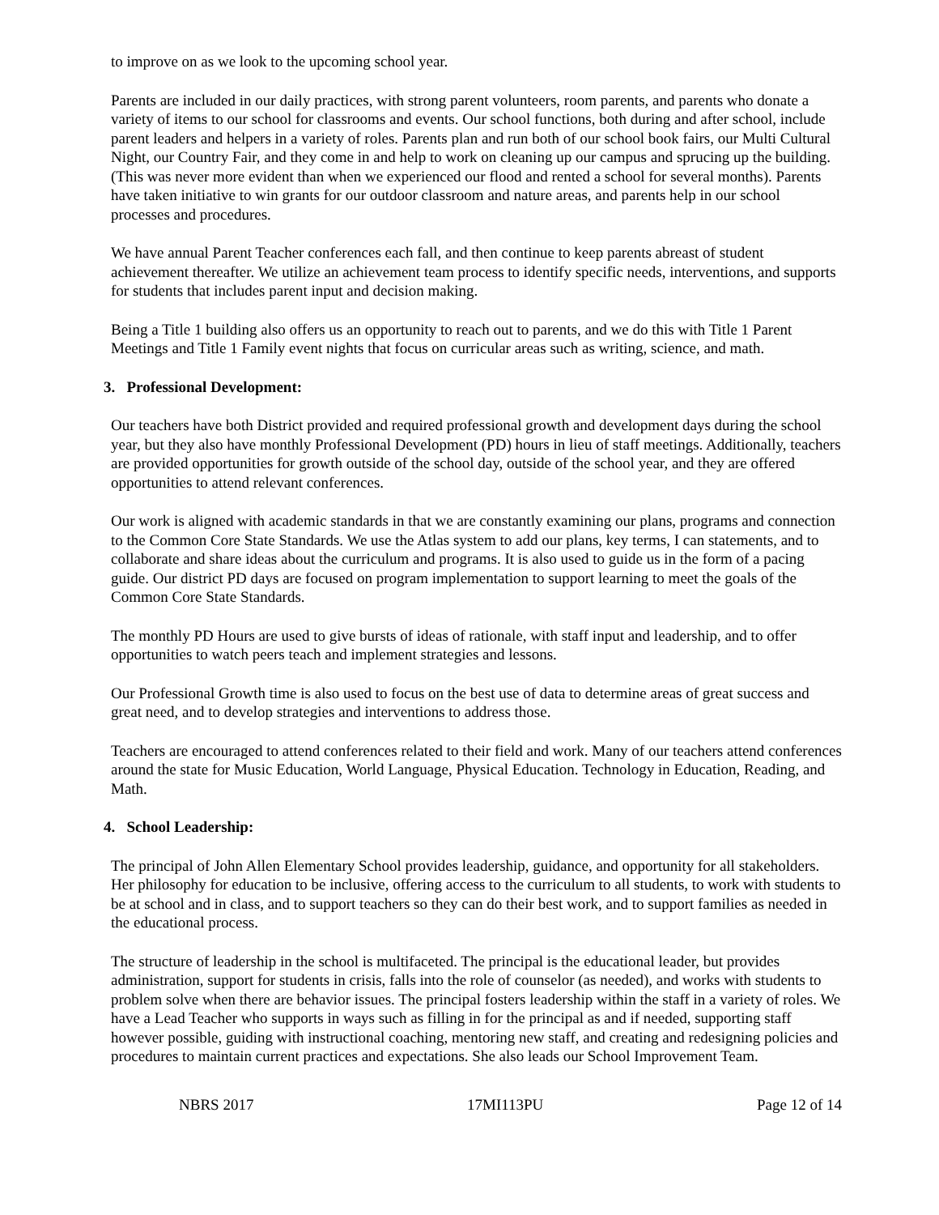to improve on as we look to the upcoming school year.
Parents are included in our daily practices, with strong parent volunteers, room parents, and parents who donate a variety of items to our school for classrooms and events. Our school functions, both during and after school, include parent leaders and helpers in a variety of roles. Parents plan and run both of our school book fairs, our Multi Cultural Night, our Country Fair, and they come in and help to work on cleaning up our campus and sprucing up the building. (This was never more evident than when we experienced our flood and rented a school for several months). Parents have taken initiative to win grants for our outdoor classroom and nature areas, and parents help in our school processes and procedures.
We have annual Parent Teacher conferences each fall, and then continue to keep parents abreast of student achievement thereafter. We utilize an achievement team process to identify specific needs, interventions, and supports for students that includes parent input and decision making.
Being a Title 1 building also offers us an opportunity to reach out to parents, and we do this with Title 1 Parent Meetings and Title 1 Family event nights that focus on curricular areas such as writing, science, and math.
3. Professional Development:
Our teachers have both District provided and required professional growth and development days during the school year, but they also have monthly Professional Development (PD) hours in lieu of staff meetings. Additionally, teachers are provided opportunities for growth outside of the school day, outside of the school year, and they are offered opportunities to attend relevant conferences.
Our work is aligned with academic standards in that we are constantly examining our plans, programs and connection to the Common Core State Standards. We use the Atlas system to add our plans, key terms, I can statements, and to collaborate and share ideas about the curriculum and programs. It is also used to guide us in the form of a pacing guide. Our district PD days are focused on program implementation to support learning to meet the goals of the Common Core State Standards.
The monthly PD Hours are used to give bursts of ideas of rationale, with staff input and leadership, and to offer opportunities to watch peers teach and implement strategies and lessons.
Our Professional Growth time is also used to focus on the best use of data to determine areas of great success and great need, and to develop strategies and interventions to address those.
Teachers are encouraged to attend conferences related to their field and work. Many of our teachers attend conferences around the state for Music Education, World Language, Physical Education. Technology in Education, Reading, and Math.
4. School Leadership:
The principal of John Allen Elementary School provides leadership, guidance, and opportunity for all stakeholders. Her philosophy for education to be inclusive, offering access to the curriculum to all students, to work with students to be at school and in class, and to support teachers so they can do their best work, and to support families as needed in the educational process.
The structure of leadership in the school is multifaceted. The principal is the educational leader, but provides administration, support for students in crisis, falls into the role of counselor (as needed), and works with students to problem solve when there are behavior issues. The principal fosters leadership within the staff in a variety of roles. We have a Lead Teacher who supports in ways such as filling in for the principal as and if needed, supporting staff however possible, guiding with instructional coaching, mentoring new staff, and creating and redesigning policies and procedures to maintain current practices and expectations. She also leads our School Improvement Team.
NBRS 2017 17MI113PU Page 12 of 14